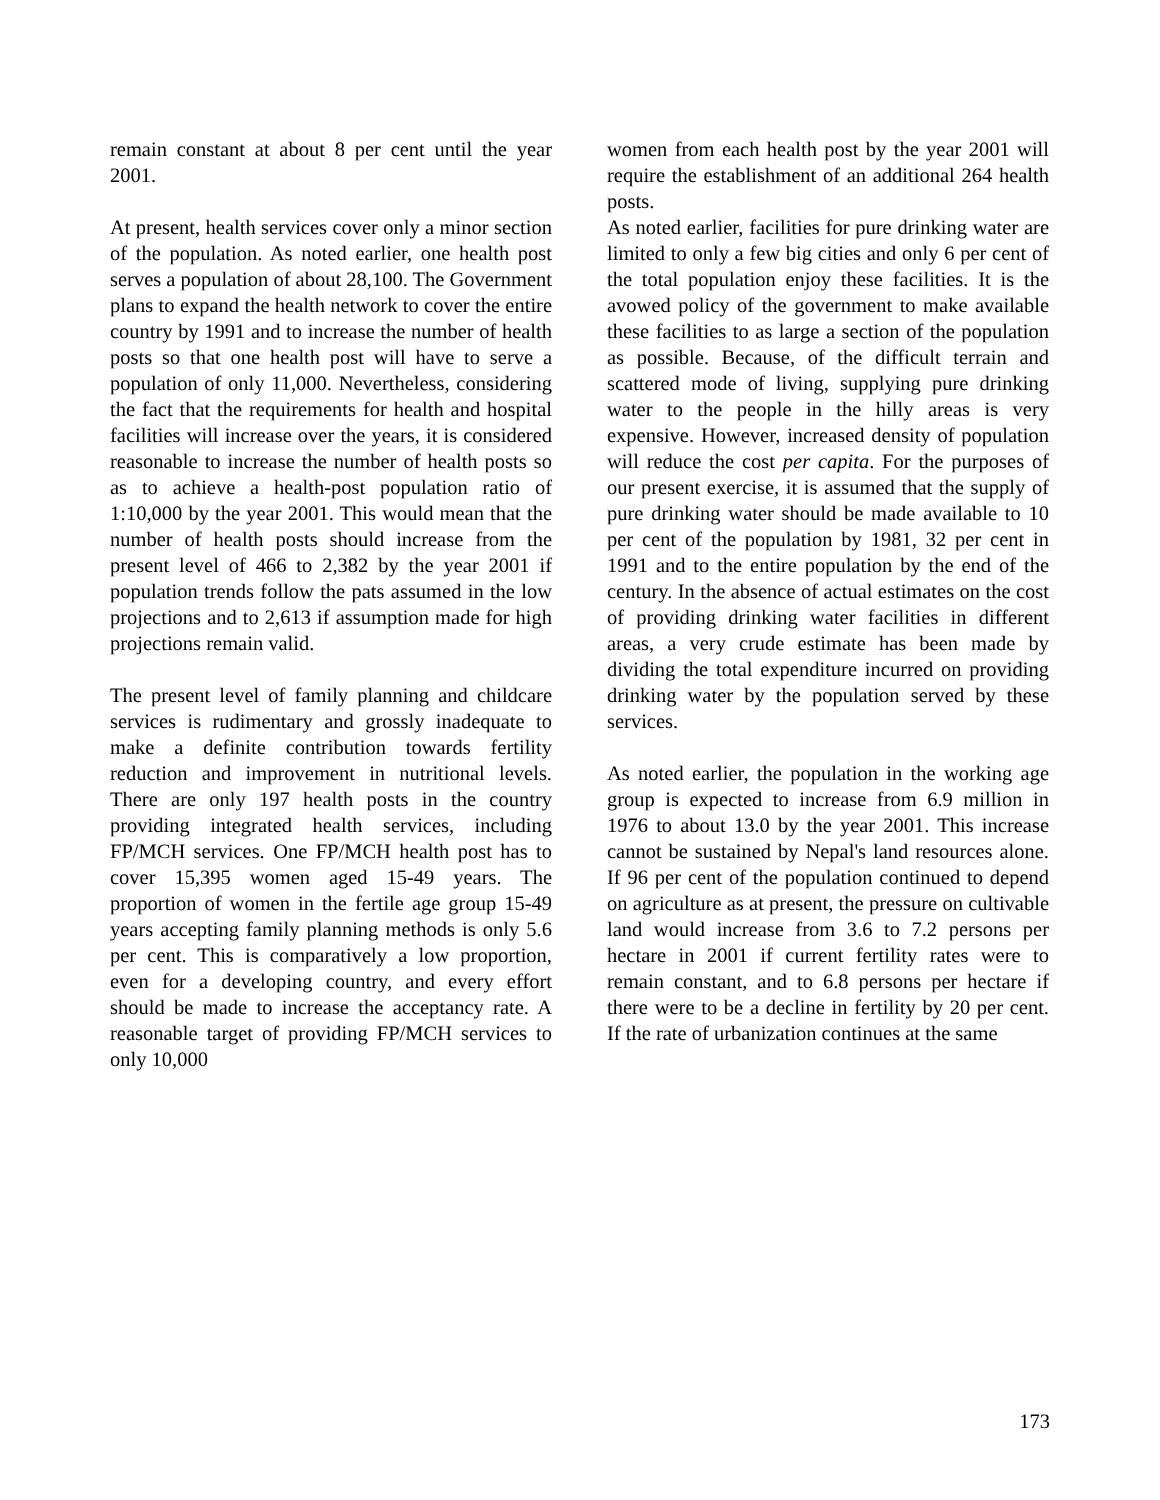remain constant at about 8 per cent until the year 2001.
At present, health services cover only a minor section of the population. As noted earlier, one health post serves a population of about 28,100. The Government plans to expand the health network to cover the entire country by 1991 and to increase the number of health posts so that one health post will have to serve a population of only 11,000. Nevertheless, considering the fact that the requirements for health and hospital facilities will increase over the years, it is considered reasonable to increase the number of health posts so as to achieve a health-post population ratio of 1:10,000 by the year 2001. This would mean that the number of health posts should increase from the present level of 466 to 2,382 by the year 2001 if population trends follow the pats assumed in the low projections and to 2,613 if assumption made for high projections remain valid.
The present level of family planning and childcare services is rudimentary and grossly inadequate to make a definite contribution towards fertility reduction and improvement in nutritional levels. There are only 197 health posts in the country providing integrated health services, including FP/MCH services. One FP/MCH health post has to cover 15,395 women aged 15-49 years. The proportion of women in the fertile age group 15-49 years accepting family planning methods is only 5.6 per cent. This is comparatively a low proportion, even for a developing country, and every effort should be made to increase the acceptancy rate. A reasonable target of providing FP/MCH services to only 10,000
women from each health post by the year 2001 will require the establishment of an additional 264 health posts.
As noted earlier, facilities for pure drinking water are limited to only a few big cities and only 6 per cent of the total population enjoy these facilities. It is the avowed policy of the government to make available these facilities to as large a section of the population as possible. Because, of the difficult terrain and scattered mode of living, supplying pure drinking water to the people in the hilly areas is very expensive. However, increased density of population will reduce the cost per capita. For the purposes of our present exercise, it is assumed that the supply of pure drinking water should be made available to 10 per cent of the population by 1981, 32 per cent in 1991 and to the entire population by the end of the century. In the absence of actual estimates on the cost of providing drinking water facilities in different areas, a very crude estimate has been made by dividing the total expenditure incurred on providing drinking water by the population served by these services.
As noted earlier, the population in the working age group is expected to increase from 6.9 million in 1976 to about 13.0 by the year 2001. This increase cannot be sustained by Nepal's land resources alone. If 96 per cent of the population continued to depend on agriculture as at present, the pressure on cultivable land would increase from 3.6 to 7.2 persons per hectare in 2001 if current fertility rates were to remain constant, and to 6.8 persons per hectare if there were to be a decline in fertility by 20 per cent. If the rate of urbanization continues at the same
173